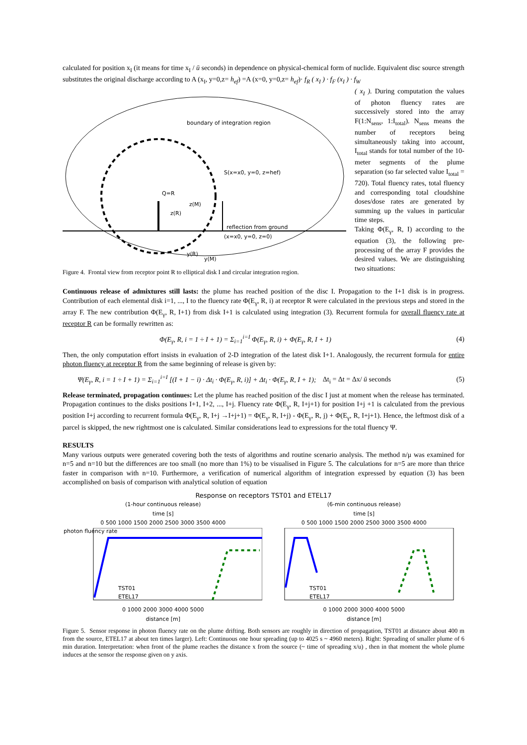calculated for position x<sub>I</sub> (it means for time x<sub>I</sub> / ū seconds) in dependence on physical-chemical form of nuclide. Equivalent disc source strength substitutes the original discharge according to A (x<sub>I</sub>, y=0,z= h<sub>ef</sub>) =A (x=0, y=0,z= h<sub>ef</sub>)· f<sub>R</sub> ( x<sub>I</sub> ) · f<sub>F</sub> (x<sub>I</sub> ) · f<sub>W</sub>
boundary of integration region
S(x=x0, y=0, z=hef)
Q=R
reflection from ground
(x=x0, y=0, z=0)
y(R)
y(M)
z(M)
z(R)
Figure 4. Frontal view from receptor point R to elliptical disk I and circular integration region.
( x<sub>I</sub> ). During computation the values of photon fluency rates are successively stored into the array F(1:N<sub>sens</sub>, 1:I<sub>total</sub>). N<sub>sens</sub> means the number of receptors being simultaneously taking into account, I<sub>total</sub> stands for total number of the 10-meter segments of the plume separation (so far selected value I<sub>total</sub> = 720). Total fluency rates, total fluency and corresponding total cloudshine doses/dose rates are generated by summing up the values in particular time steps.
Taking Φ(E<sub>γ</sub>, R, I) according to the equation (3), the following pre-processing of the array F provides the desired values. We are distinguishing two situations:
Continuous release of admixtures still lasts: the plume has reached position of the disc I. Propagation to the I+1 disk is in progress. Contribution of each elemental disk i=1, ..., I to the fluency rate Φ(E<sub>γ</sub>, R, i) at receptor R were calculated in the previous steps and stored in the array F. The new contribution Φ(E<sub>γ</sub>, R, I+1) from disk I+1 is calculated using integration (3). Recurrent formula for overall fluency rate at receptor R can be formally rewritten as:
Φ(E<sub>γ</sub>, R, i = 1 ÷ I + 1) = Σ<sub>i=1</sub><sup>i=I</sup> Φ(E<sub>γ</sub>, R, i) + Φ(E<sub>γ</sub>, R, I + 1) (4)
Then, the only computation effort insists in evaluation of 2-D integration of the latest disk I+1. Analogously, the recurrent formula for entire photon fluency at receptor R from the same beginning of release is given by:
Ψ(E<sub>γ</sub>, R, i = 1 ÷ I + 1) = Σ<sub>i=1</sub><sup>i=I</sup> [(I + 1 − i) · Δt<sub>i</sub> · Φ(E<sub>γ</sub>, R, i)] + Δt<sub>i</sub> · Φ(E<sub>γ</sub>, R, I + 1); Δt<sub>i</sub> = Δt = Δx/ ū seconds (5)
Release terminated, propagation continues: Let the plume has reached position of the disc I just at moment when the release has terminated. Propagation continues to the disks positions I+1, I+2, ..., I+j. Fluency rate Φ(E<sub>γ</sub>, R, I+j+1) for position I+j +1 is calculated from the previous position I+j according to recurrent formula Φ(E<sub>γ</sub>, R, I+j →I+j+1) = Φ(E<sub>γ</sub>, R, I+j) - Φ(E<sub>γ</sub>, R, j) + Φ(E<sub>γ</sub>, R, I+j+1). Hence, the leftmost disk of a parcel is skipped, the new rightmost one is calculated. Similar considerations lead to expressions for the total fluency Ψ.
RESULTS
Many various outputs were generated covering both the tests of algorithms and routine scenario analysis. The method n/μ was examined for n=5 and n=10 but the differences are too small (no more than 1%) to be visualised in Figure 5. The calculations for n=5 are more than thrice faster in comparison with n=10. Furthermore, a verification of numerical algorithm of integration expressed by equation (3) has been accomplished on basis of comparison with analytical solution of equation
Response on receptors TST01 and ETEL17
(1-hour continuous release)
time [s]
0 500 1000 1500 2000 2500 3000 3500 4000
TST01
ETEL17
photon fluency rate
0 1000 2000 3000 4000 5000
distance [m]
(6-min continuous release)
time [s]
0 500 1000 1500 2000 2500 3000 3500 4000
TST01
ETEL17
0 1000 2000 3000 4000 5000
distance [m]
Figure 5. Sensor response in photon fluency rate on the plume drifting. Both sensors are roughly in direction of propagation, TST01 at distance about 400 m from the source, ETEL17 at about ten times larger). Left: Continuous one hour spreading (up to 4025 s ~ 4960 meters). Right: Spreading of smaller plume of 6 min duration. Interpretation: when front of the plume reaches the distance x from the source (~ time of spreading x/u) , then in that moment the whole plume induces at the sensor the response given on y axis.